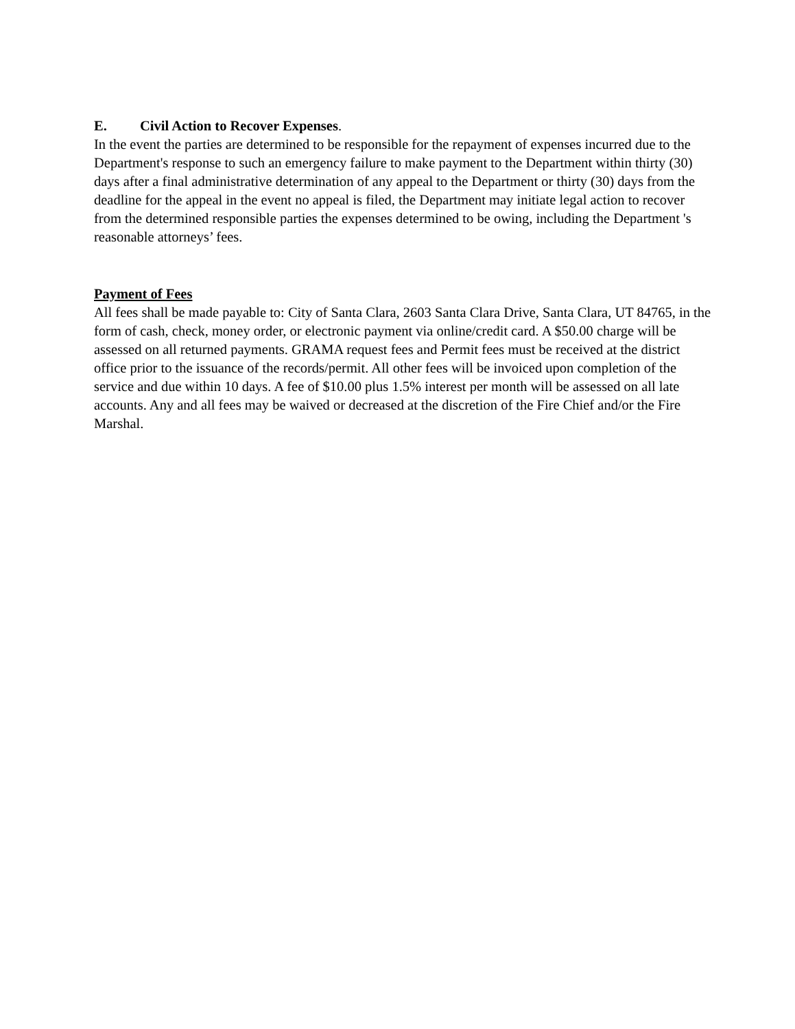E. Civil Action to Recover Expenses.
In the event the parties are determined to be responsible for the repayment of expenses incurred due to the Department's response to such an emergency failure to make payment to the Department within thirty (30) days after a final administrative determination of any appeal to the Department or thirty (30) days from the deadline for the appeal in the event no appeal is filed, the Department may initiate legal action to recover from the determined responsible parties the expenses determined to be owing, including the Department 's reasonable attorneys’ fees.
Payment of Fees
All fees shall be made payable to: City of Santa Clara, 2603 Santa Clara Drive, Santa Clara, UT 84765, in the form of cash, check, money order, or electronic payment via online/credit card. A $50.00 charge will be assessed on all returned payments. GRAMA request fees and Permit fees must be received at the district office prior to the issuance of the records/permit. All other fees will be invoiced upon completion of the service and due within 10 days. A fee of $10.00 plus 1.5% interest per month will be assessed on all late accounts. Any and all fees may be waived or decreased at the discretion of the Fire Chief and/or the Fire Marshal.